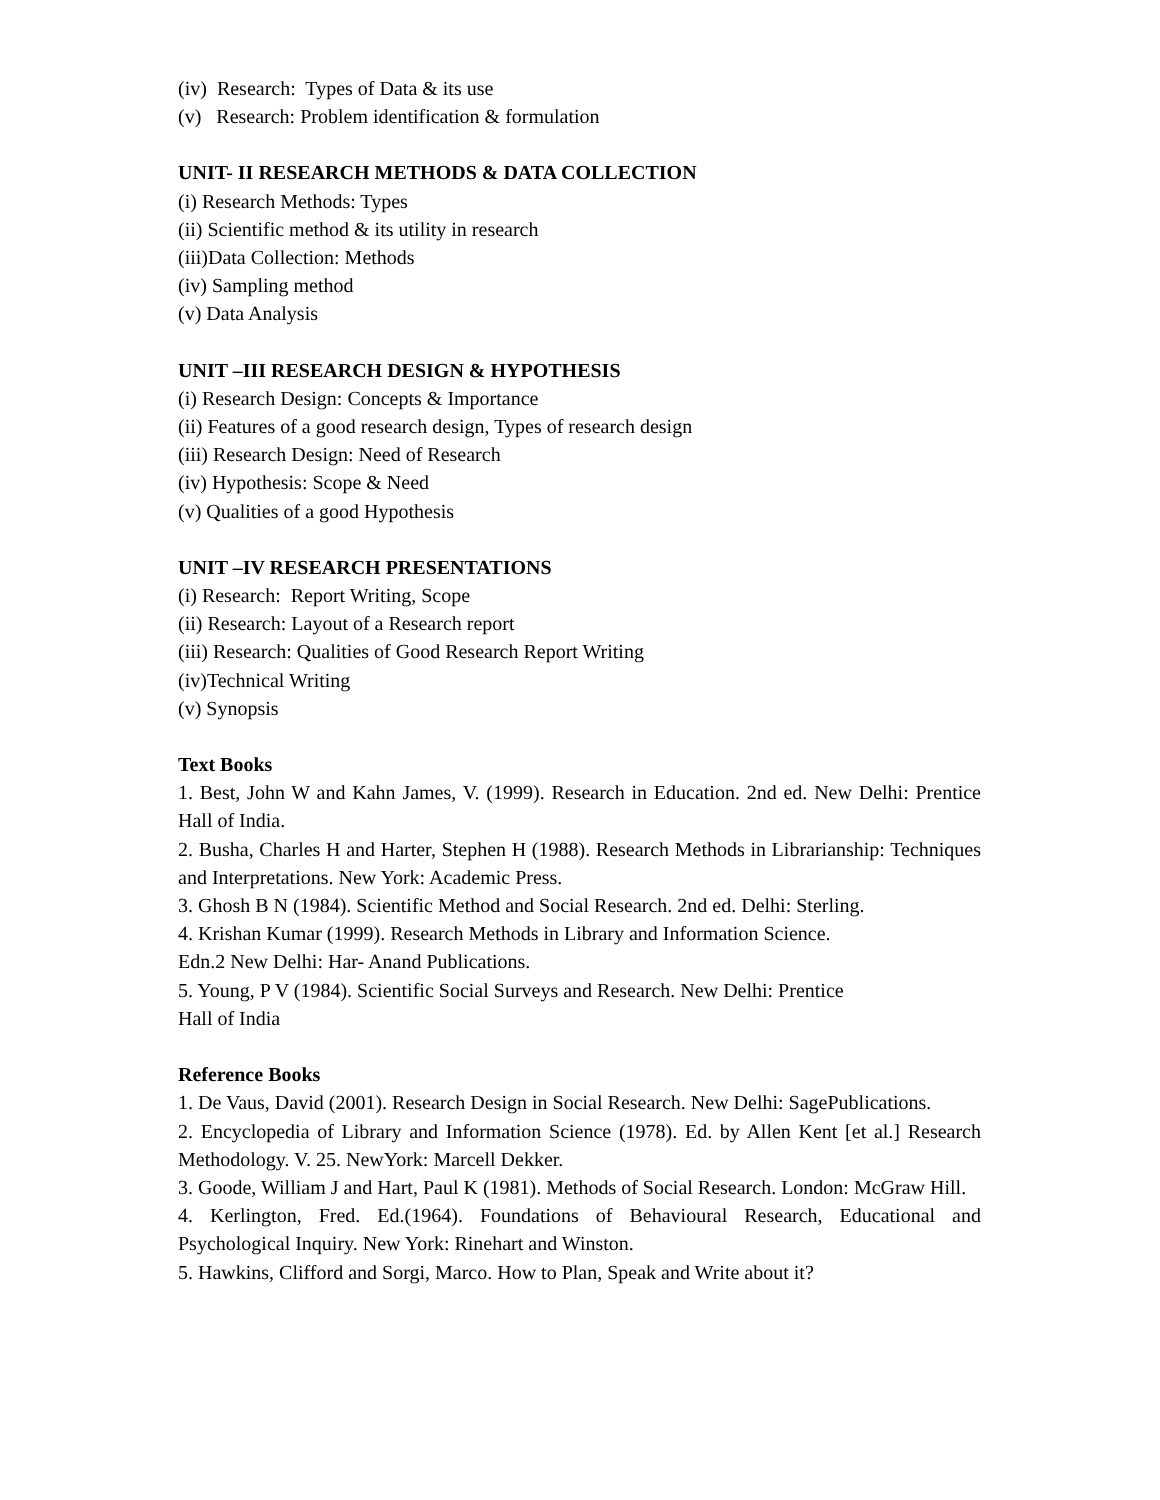(iv) Research: Types of Data & its use
(v) Research: Problem identification & formulation
UNIT- II RESEARCH METHODS & DATA COLLECTION
(i) Research Methods: Types
(ii) Scientific method & its utility in research
(iii)Data Collection: Methods
(iv) Sampling method
(v) Data Analysis
UNIT –III RESEARCH DESIGN & HYPOTHESIS
(i) Research Design: Concepts & Importance
(ii) Features of a good research design, Types of research design
(iii) Research Design: Need of Research
(iv) Hypothesis: Scope & Need
(v) Qualities of a good Hypothesis
UNIT –IV RESEARCH PRESENTATIONS
(i) Research: Report Writing, Scope
(ii) Research: Layout of a Research report
(iii) Research: Qualities of Good Research Report Writing
(iv)Technical Writing
(v) Synopsis
Text Books
1. Best, John W and Kahn James, V. (1999). Research in Education. 2nd ed. New Delhi: Prentice Hall of India.
2. Busha, Charles H and Harter, Stephen H (1988). Research Methods in Librarianship: Techniques and Interpretations. New York: Academic Press.
3. Ghosh B N (1984). Scientific Method and Social Research. 2nd ed. Delhi: Sterling.
4. Krishan Kumar (1999). Research Methods in Library and Information Science.
Edn.2 New Delhi: Har- Anand Publications.
5. Young, P V (1984). Scientific Social Surveys and Research. New Delhi: Prentice
Hall of India
Reference Books
1. De Vaus, David (2001). Research Design in Social Research. New Delhi: SagePublications.
2. Encyclopedia of Library and Information Science (1978). Ed. by Allen Kent [et al.] Research Methodology. V. 25. NewYork: Marcell Dekker.
3. Goode, William J and Hart, Paul K (1981). Methods of Social Research. London: McGraw Hill.
4. Kerlington, Fred. Ed.(1964). Foundations of Behavioural Research, Educational and Psychological Inquiry. New York: Rinehart and Winston.
5. Hawkins, Clifford and Sorgi, Marco. How to Plan, Speak and Write about it?